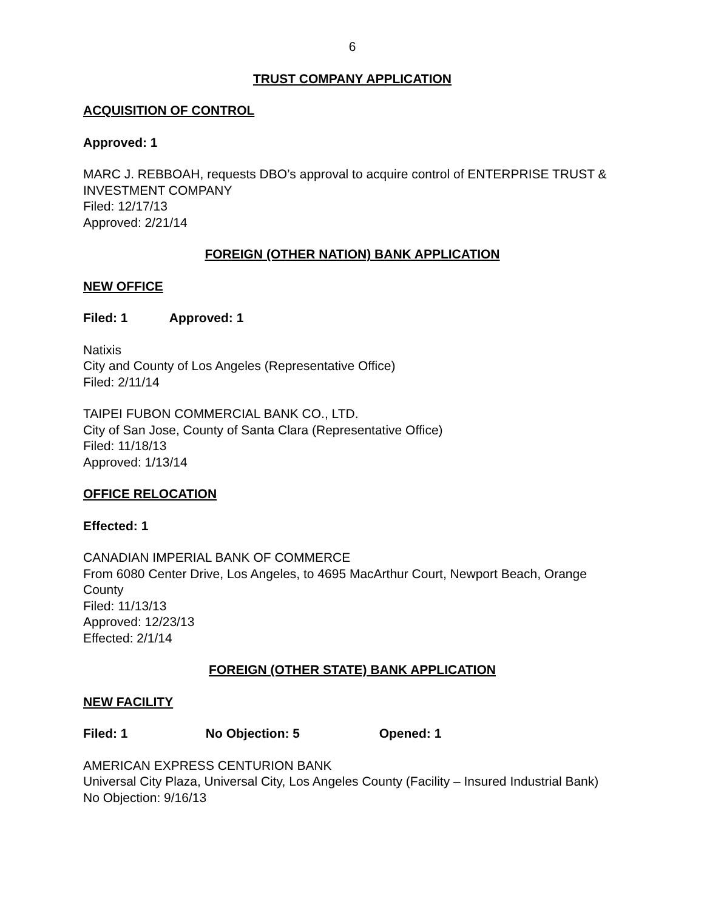6
TRUST COMPANY APPLICATION
ACQUISITION OF CONTROL
Approved: 1
MARC J. REBBOAH, requests DBO’s approval to acquire control of ENTERPRISE TRUST & INVESTMENT COMPANY
Filed: 12/17/13
Approved: 2/21/14
FOREIGN (OTHER NATION) BANK APPLICATION
NEW OFFICE
Filed: 1 Approved: 1
Natixis
City and County of Los Angeles (Representative Office)
Filed: 2/11/14
TAIPEI FUBON COMMERCIAL BANK CO., LTD.
City of San Jose, County of Santa Clara (Representative Office)
Filed: 11/18/13
Approved: 1/13/14
OFFICE RELOCATION
Effected: 1
CANADIAN IMPERIAL BANK OF COMMERCE
From 6080 Center Drive, Los Angeles, to 4695 MacArthur Court, Newport Beach, Orange County
Filed: 11/13/13
Approved: 12/23/13
Effected: 2/1/14
FOREIGN (OTHER STATE) BANK APPLICATION
NEW FACILITY
Filed: 1 No Objection: 5 Opened: 1
AMERICAN EXPRESS CENTURION BANK
Universal City Plaza, Universal City, Los Angeles County (Facility – Insured Industrial Bank)
No Objection: 9/16/13